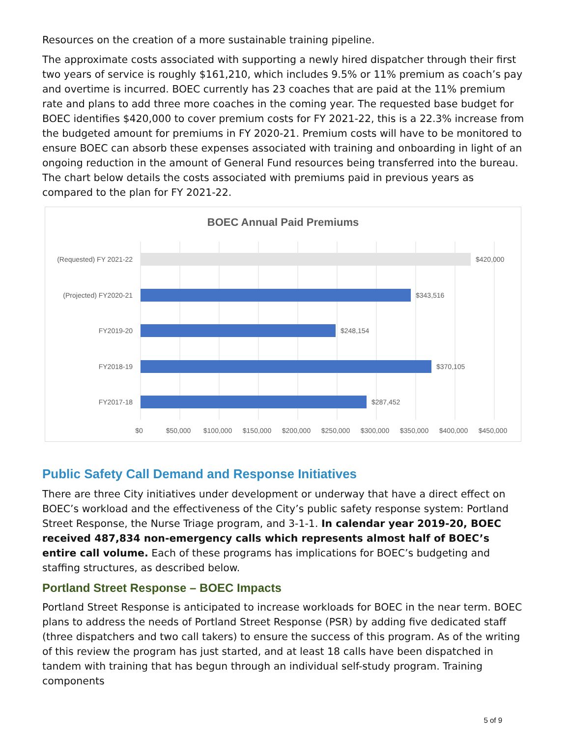Resources on the creation of a more sustainable training pipeline.
The approximate costs associated with supporting a newly hired dispatcher through their first two years of service is roughly $161,210, which includes 9.5% or 11% premium as coach’s pay and overtime is incurred. BOEC currently has 23 coaches that are paid at the 11% premium rate and plans to add three more coaches in the coming year. The requested base budget for BOEC identifies $420,000 to cover premium costs for FY 2021-22, this is a 22.3% increase from the budgeted amount for premiums in FY 2020-21. Premium costs will have to be monitored to ensure BOEC can absorb these expenses associated with training and onboarding in light of an ongoing reduction in the amount of General Fund resources being transferred into the bureau. The chart below details the costs associated with premiums paid in previous years as compared to the plan for FY 2021-22.
BOEC Annual Paid Premiums
(Requested) FY 2021-22
$420,000
(Projected) FY2020-21
$343,516
FY2019-20
$248,154
FY2018-19
$370,105
FY2017-18
$287,452
$0
$50,000
$100,000
$150,000
$200,000
$250,000
$300,000
$350,000
$400,000
$450,000
Public Safety Call Demand and Response Initiatives
There are three City initiatives under development or underway that have a direct effect on BOEC’s workload and the effectiveness of the City’s public safety response system: Portland Street Response, the Nurse Triage program, and 3-1-1. In calendar year 2019-20, BOEC received 487,834 non-emergency calls which represents almost half of BOEC’s entire call volume. Each of these programs has implications for BOEC’s budgeting and staffing structures, as described below.
Portland Street Response – BOEC Impacts
Portland Street Response is anticipated to increase workloads for BOEC in the near term. BOEC plans to address the needs of Portland Street Response (PSR) by adding five dedicated staff (three dispatchers and two call takers) to ensure the success of this program. As of the writing of this review the program has just started, and at least 18 calls have been dispatched in tandem with training that has begun through an individual self-study program. Training components
5 of 9